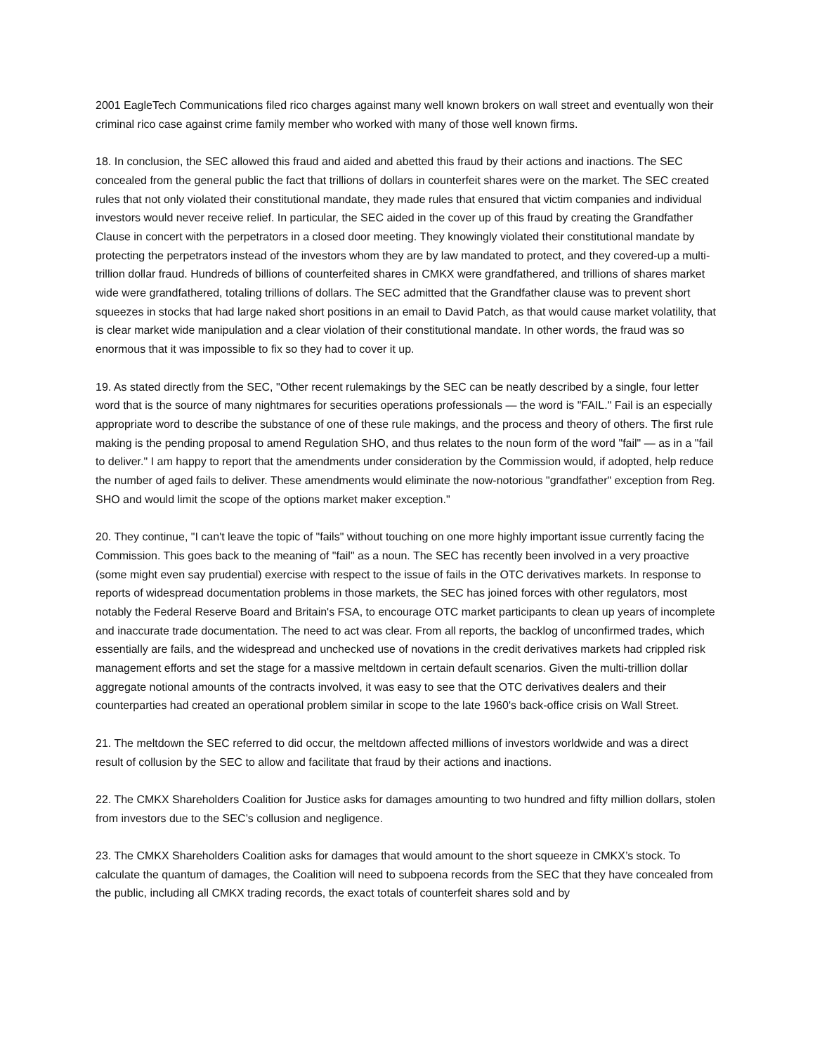2001 EagleTech Communications filed rico charges against many well known brokers on wall street and eventually won their criminal rico case against crime family member who worked with many of those well known firms.
18. In conclusion, the SEC allowed this fraud and aided and abetted this fraud by their actions and inactions. The SEC concealed from the general public the fact that trillions of dollars in counterfeit shares were on the market. The SEC created rules that not only violated their constitutional mandate, they made rules that ensured that victim companies and individual investors would never receive relief. In particular, the SEC aided in the cover up of this fraud by creating the Grandfather Clause in concert with the perpetrators in a closed door meeting. They knowingly violated their constitutional mandate by protecting the perpetrators instead of the investors whom they are by law mandated to protect, and they covered-up a multi-trillion dollar fraud. Hundreds of billions of counterfeited shares in CMKX were grandfathered, and trillions of shares market wide were grandfathered, totaling trillions of dollars. The SEC admitted that the Grandfather clause was to prevent short squeezes in stocks that had large naked short positions in an email to David Patch, as that would cause market volatility, that is clear market wide manipulation and a clear violation of their constitutional mandate. In other words, the fraud was so enormous that it was impossible to fix so they had to cover it up.
19. As stated directly from the SEC, "Other recent rulemakings by the SEC can be neatly described by a single, four letter word that is the source of many nightmares for securities operations professionals — the word is "FAIL." Fail is an especially appropriate word to describe the substance of one of these rule makings, and the process and theory of others. The first rule making is the pending proposal to amend Regulation SHO, and thus relates to the noun form of the word "fail" — as in a "fail to deliver." I am happy to report that the amendments under consideration by the Commission would, if adopted, help reduce the number of aged fails to deliver. These amendments would eliminate the now-notorious "grandfather" exception from Reg. SHO and would limit the scope of the options market maker exception."
20. They continue, "I can't leave the topic of "fails" without touching on one more highly important issue currently facing the Commission. This goes back to the meaning of "fail" as a noun. The SEC has recently been involved in a very proactive (some might even say prudential) exercise with respect to the issue of fails in the OTC derivatives markets. In response to reports of widespread documentation problems in those markets, the SEC has joined forces with other regulators, most notably the Federal Reserve Board and Britain's FSA, to encourage OTC market participants to clean up years of incomplete and inaccurate trade documentation. The need to act was clear. From all reports, the backlog of unconfirmed trades, which essentially are fails, and the widespread and unchecked use of novations in the credit derivatives markets had crippled risk management efforts and set the stage for a massive meltdown in certain default scenarios. Given the multi-trillion dollar aggregate notional amounts of the contracts involved, it was easy to see that the OTC derivatives dealers and their counterparties had created an operational problem similar in scope to the late 1960's back-office crisis on Wall Street.
21. The meltdown the SEC referred to did occur, the meltdown affected millions of investors worldwide and was a direct result of collusion by the SEC to allow and facilitate that fraud by their actions and inactions.
22. The CMKX Shareholders Coalition for Justice asks for damages amounting to two hundred and fifty million dollars, stolen from investors due to the SEC’s collusion and negligence.
23. The CMKX Shareholders Coalition asks for damages that would amount to the short squeeze in CMKX’s stock. To calculate the quantum of damages, the Coalition will need to subpoena records from the SEC that they have concealed from the public, including all CMKX trading records, the exact totals of counterfeit shares sold and by